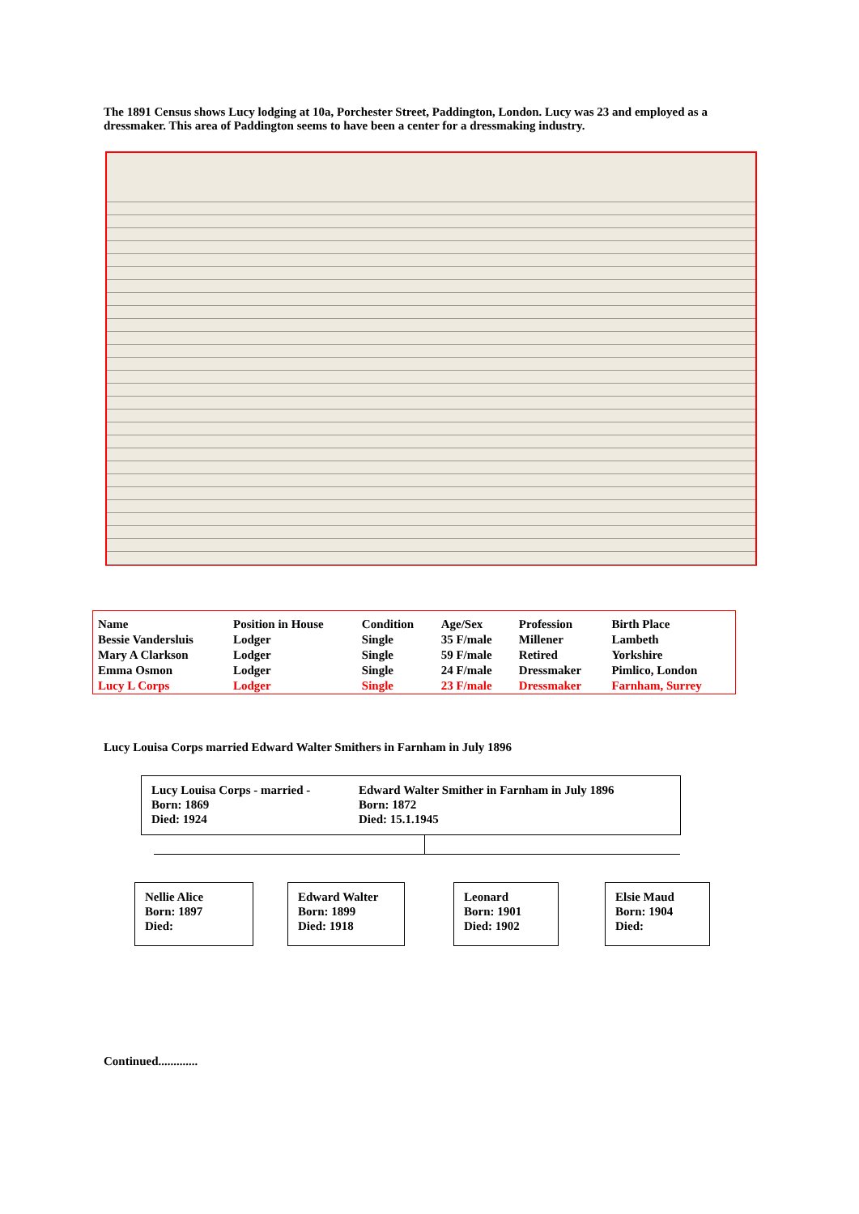The 1891 Census shows Lucy lodging at 10a, Porchester Street, Paddington, London. Lucy was 23 and employed as a dressmaker. This area of Paddington seems to have been a center for a dressmaking industry.
| Name | Position in House | Condition | Age/Sex | Profession | Birth Place |
| --- | --- | --- | --- | --- | --- |
| Bessie Vandersluis | Lodger | Single | 35 F/male | Millener | Lambeth |
| Mary A Clarkson | Lodger | Single | 59 F/male | Retired | Yorkshire |
| Emma Osmon | Lodger | Single | 24 F/male | Dressmaker | Pimlico, London |
| Lucy L Corps | Lodger | Single | 23 F/male | Dressmaker | Farnham, Surrey |
Lucy Louisa Corps married Edward Walter Smithers in Farnham in July 1896
Lucy Louisa Corps - married -
Born: 1869
Died: 1924
Edward Walter Smither in Farnham in July 1896
Born: 1872
Died: 15.1.1945
Nellie Alice
Born: 1897
Died:
Edward Walter
Born: 1899
Died: 1918
Leonard
Born: 1901
Died: 1902
Elsie Maud
Born: 1904
Died:
Continued.............